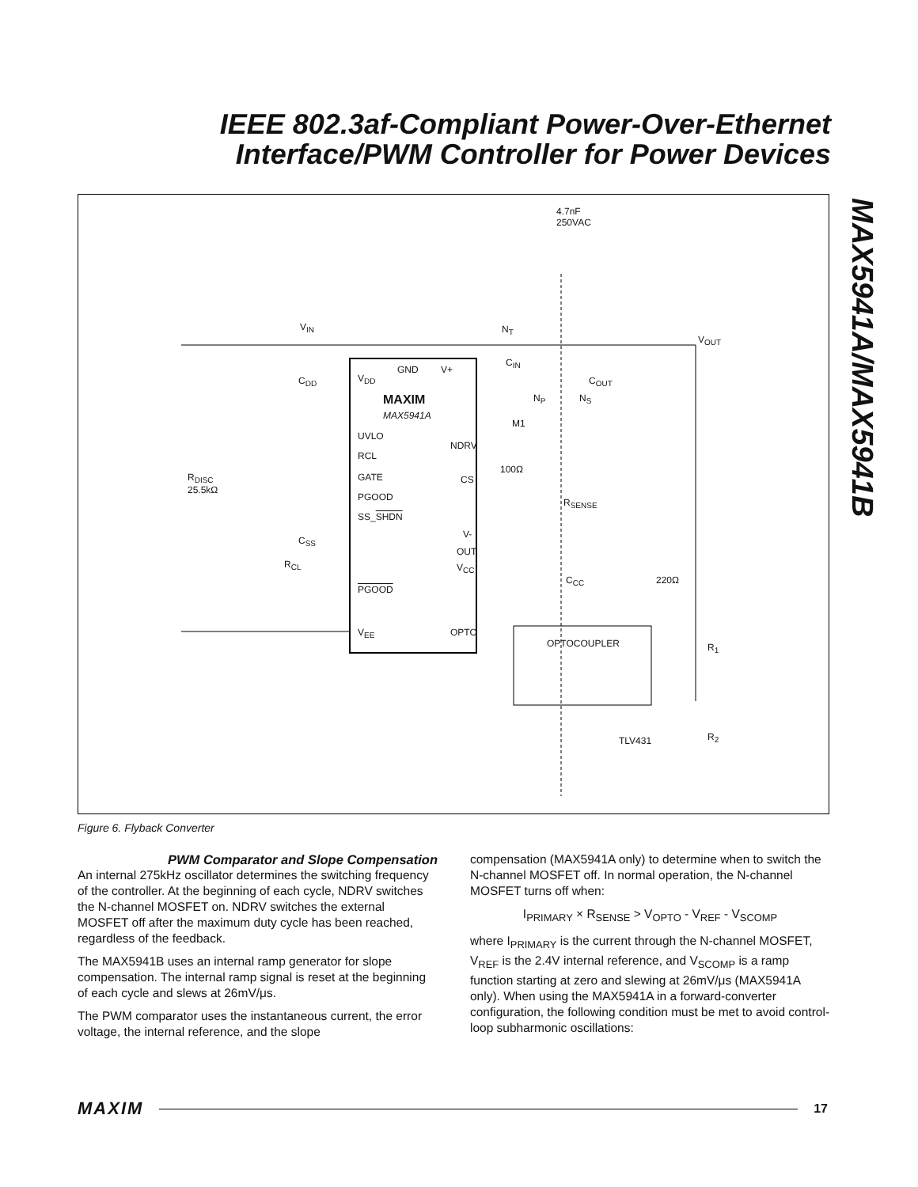IEEE 802.3af-Compliant Power-Over-Ethernet Interface/PWM Controller for Power Devices
MAX5941A/MAX5941B
4.7nF
250VAC
V<sub>IN</sub>
V<sub>OUT</sub>
C<sub>IN</sub>
N<sub>T</sub>
C<sub>DD</sub> V<sub>DD</sub>
GND V+
C<sub>OUT</sub>
MAXIM
MAX5941A
N<sub>P</sub> N<sub>S</sub>
M1
UVLO
NDRV
RCL
100Ω
R<sub>DISC</sub>
25.5kΩ
GATE CS
PGOOD R<sub>SENSE</sub>
SS_SHDN
V-
C<sub>SS</sub>
OUT
R<sub>CL</sub> V<sub>CC</sub>
C<sub>CC</sub> 220Ω
PGOOD
V<sub>EE</sub> OPTO
OPTOCOUPLER R<sub>1</sub>
TLV431 R<sub>2</sub>
Figure 6. Flyback Converter
PWM Comparator and Slope Compensation
An internal 275kHz oscillator determines the switching frequency of the controller. At the beginning of each cycle, NDRV switches the N-channel MOSFET on. NDRV switches the external MOSFET off after the maximum duty cycle has been reached, regardless of the feedback.
The MAX5941B uses an internal ramp generator for slope compensation. The internal ramp signal is reset at the beginning of each cycle and slews at 26mV/μs.
The PWM comparator uses the instantaneous current, the error voltage, the internal reference, and the slope
compensation (MAX5941A only) to determine when to switch the N-channel MOSFET off. In normal operation, the N-channel MOSFET turns off when:
I<sub>PRIMARY</sub> × R<sub>SENSE</sub> > V<sub>OPTO</sub> - V<sub>REF</sub> - V<sub>SCOMP</sub>
where I<sub>PRIMARY</sub> is the current through the N-channel MOSFET, V<sub>REF</sub> is the 2.4V internal reference, and V<sub>SCOMP</sub> is a ramp function starting at zero and slewing at 26mV/μs (MAX5941A only). When using the MAX5941A in a forward-converter configuration, the following condition must be met to avoid control-loop subharmonic oscillations:
MAXIM 17